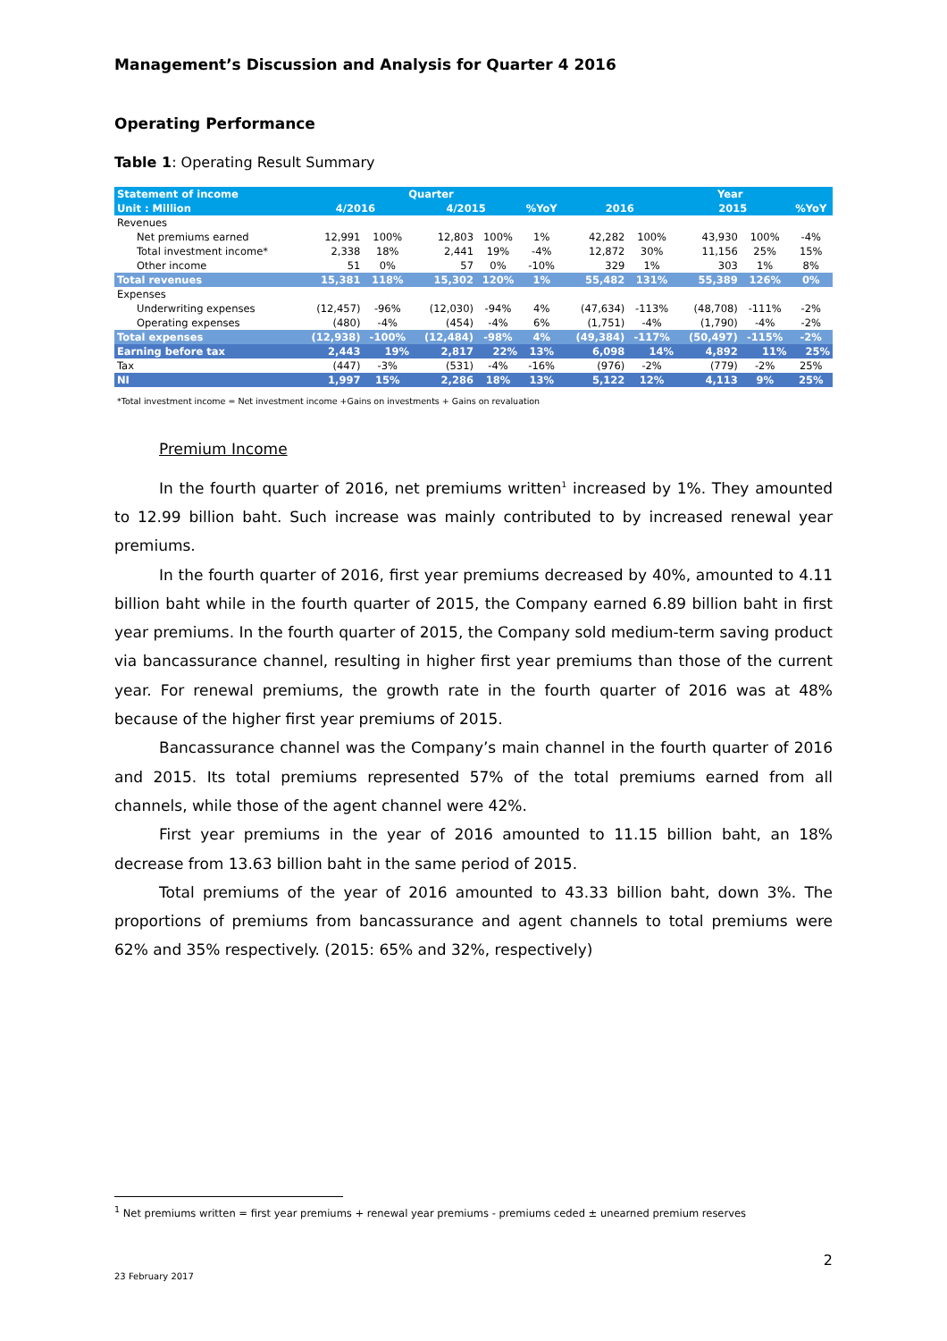Management’s Discussion and Analysis for Quarter 4 2016
Operating Performance
Table 1: Operating Result Summary
| Statement of income | Quarter | | | | | | Year | | | |
| Unit : Million | 4/2016 | | 4/2015 | | %YoY | 2016 | | 2015 | | %YoY |
| Revenues | | | | | | | | | | |
| Net premiums earned | 12,991 | 100% | 12,803 | 100% | 1% | 42,282 | 100% | 43,930 | 100% | -4% |
| Total investment income* | 2,338 | 18% | 2,441 | 19% | -4% | 12,872 | 30% | 11,156 | 25% | 15% |
| Other income | 51 | 0% | 57 | 0% | -10% | 329 | 1% | 303 | 1% | 8% |
| Total revenues | 15,381 | 118% | 15,302 | 120% | 1% | 55,482 | 131% | 55,389 | 126% | 0% |
| Expenses | | | | | | | | | | |
| Underwriting expenses | (12,457) | -96% | (12,030) | -94% | 4% | (47,634) | -113% | (48,708) | -111% | -2% |
| Operating expenses | (480) | -4% | (454) | -4% | 6% | (1,751) | -4% | (1,790) | -4% | -2% |
| Total expenses | (12,938) | -100% | (12,484) | -98% | 4% | (49,384) | -117% | (50,497) | -115% | -2% |
| Earning before tax | 2,443 | 19% | 2,817 | 22% | 13% | 6,098 | 14% | 4,892 | 11% | 25% |
| Tax | (447) | -3% | (531) | -4% | -16% | (976) | -2% | (779) | -2% | 25% |
| NI | 1,997 | 15% | 2,286 | 18% | 13% | 5,122 | 12% | 4,113 | 9% | 25% |
*Total investment income = Net investment income +Gains on investments + Gains on revaluation
Premium Income
In the fourth quarter of 2016, net premiums written<sup>1</sup> increased by 1%. They amounted to 12.99 billion baht. Such increase was mainly contributed to by increased renewal year premiums.
In the fourth quarter of 2016, first year premiums decreased by 40%, amounted to 4.11 billion baht while in the fourth quarter of 2015, the Company earned 6.89 billion baht in first year premiums. In the fourth quarter of 2015, the Company sold medium-term saving product via bancassurance channel, resulting in higher first year premiums than those of the current year. For renewal premiums, the growth rate in the fourth quarter of 2016 was at 48% because of the higher first year premiums of 2015.
Bancassurance channel was the Company’s main channel in the fourth quarter of 2016 and 2015. Its total premiums represented 57% of the total premiums earned from all channels, while those of the agent channel were 42%.
First year premiums in the year of 2016 amounted to 11.15 billion baht, an 18% decrease from 13.63 billion baht in the same period of 2015.
Total premiums of the year of 2016 amounted to 43.33 billion baht, down 3%. The proportions of premiums from bancassurance and agent channels to total premiums were 62% and 35% respectively. (2015: 65% and 32%, respectively)
<sup>1</sup> Net premiums written = first year premiums + renewal year premiums - premiums ceded ± unearned premium reserves
2
23 February 2017